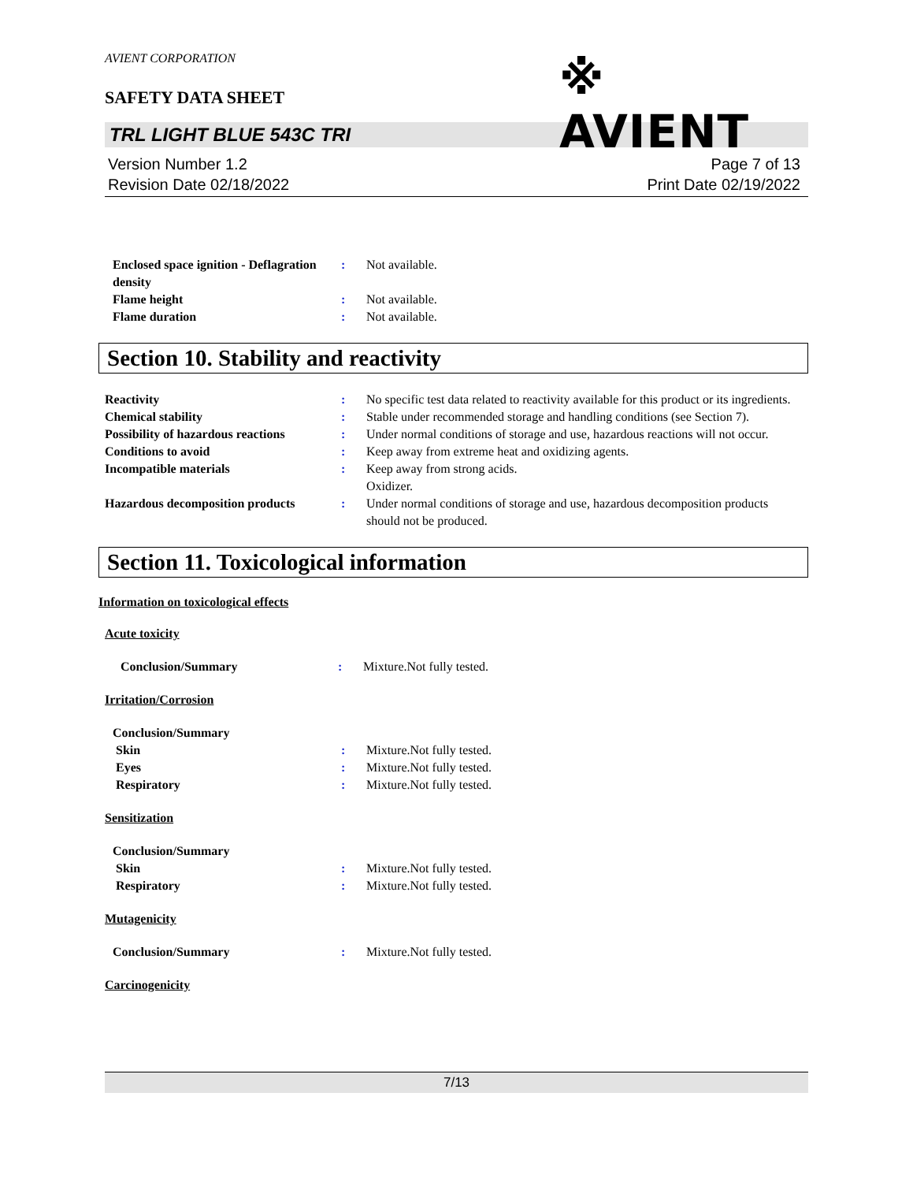AVIENT CORPORATION
※ AVIENT
SAFETY DATA SHEET
TRL LIGHT BLUE 543C TRI
Version Number 1.2
Revision Date 02/18/2022
Page 7 of 13
Print Date 02/19/2022
Enclosed space ignition - Deflagration density
: Not available.
Flame height : Not available.
Flame duration : Not available.
Section 10. Stability and reactivity
Reactivity : No specific test data related to reactivity available for this product or its ingredients.
Chemical stability : Stable under recommended storage and handling conditions (see Section 7).
Possibility of hazardous reactions
: Under normal conditions of storage and use, hazardous reactions will not occur.
Conditions to avoid : Keep away from extreme heat and oxidizing agents.
Incompatible materials : Keep away from strong acids.
Oxidizer.
Hazardous decomposition products
: Under normal conditions of storage and use, hazardous decomposition products should not be produced.
Section 11. Toxicological information
Information on toxicological effects
Acute toxicity
Conclusion/Summary : Mixture.Not fully tested.
Irritation/Corrosion
Conclusion/Summary
Skin : Mixture.Not fully tested.
Eyes : Mixture.Not fully tested.
Respiratory : Mixture.Not fully tested.
Sensitization
Conclusion/Summary
Skin : Mixture.Not fully tested.
Respiratory : Mixture.Not fully tested.
Mutagenicity
Conclusion/Summary : Mixture.Not fully tested.
Carcinogenicity
7/13